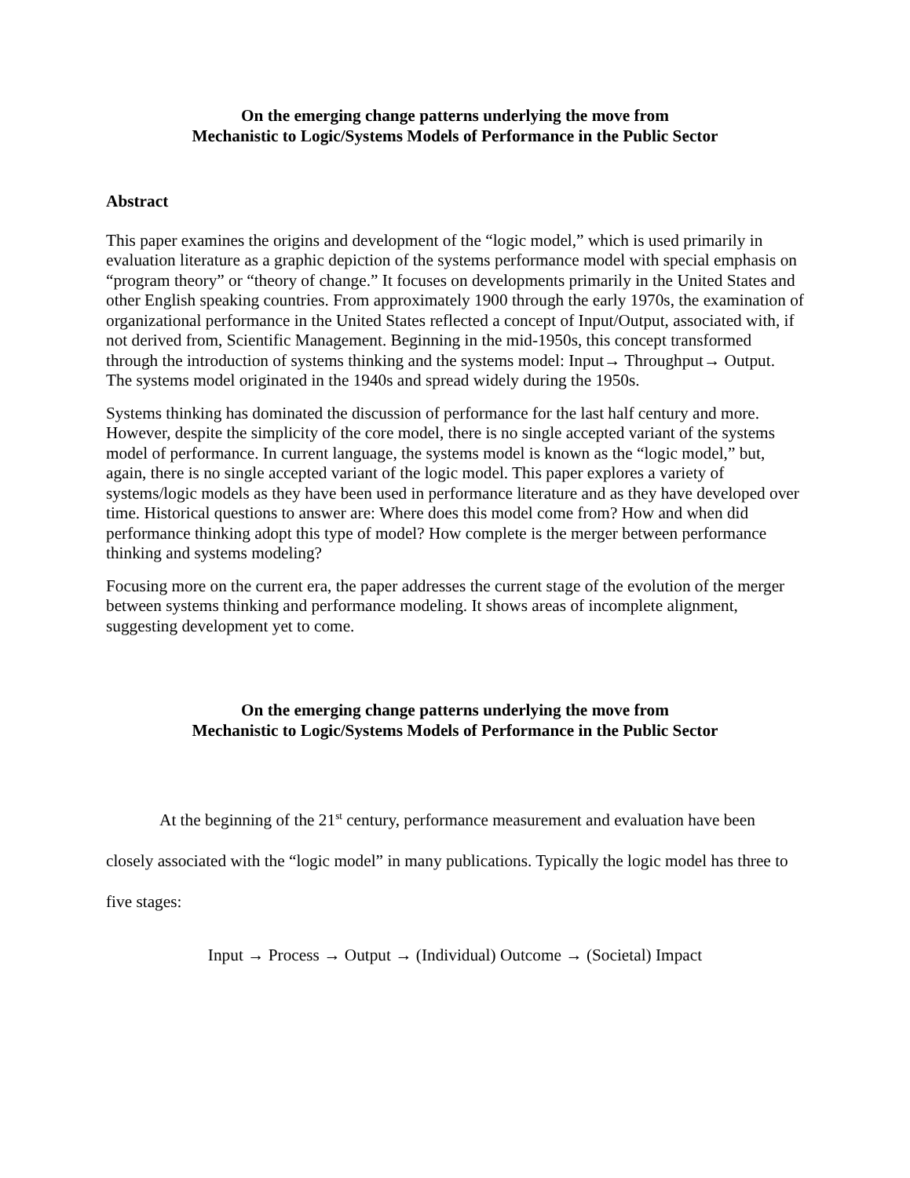On the emerging change patterns underlying the move from
Mechanistic to Logic/Systems Models of Performance in the Public Sector
Abstract
This paper examines the origins and development of the “logic model,” which is used primarily in evaluation literature as a graphic depiction of the systems performance model with special emphasis on “program theory” or “theory of change.” It focuses on developments primarily in the United States and other English speaking countries. From approximately 1900 through the early 1970s, the examination of organizational performance in the United States reflected a concept of Input/Output, associated with, if not derived from, Scientific Management. Beginning in the mid-1950s, this concept transformed through the introduction of systems thinking and the systems model: Input→ Throughput→ Output. The systems model originated in the 1940s and spread widely during the 1950s.
Systems thinking has dominated the discussion of performance for the last half century and more. However, despite the simplicity of the core model, there is no single accepted variant of the systems model of performance. In current language, the systems model is known as the “logic model,” but, again, there is no single accepted variant of the logic model. This paper explores a variety of systems/logic models as they have been used in performance literature and as they have developed over time. Historical questions to answer are: Where does this model come from? How and when did performance thinking adopt this type of model? How complete is the merger between performance thinking and systems modeling?
Focusing more on the current era, the paper addresses the current stage of the evolution of the merger between systems thinking and performance modeling. It shows areas of incomplete alignment, suggesting development yet to come.
On the emerging change patterns underlying the move from
Mechanistic to Logic/Systems Models of Performance in the Public Sector
At the beginning of the 21<sup>st</sup> century, performance measurement and evaluation have been closely associated with the “logic model” in many publications. Typically the logic model has three to five stages:
Input → Process → Output → (Individual) Outcome → (Societal) Impact